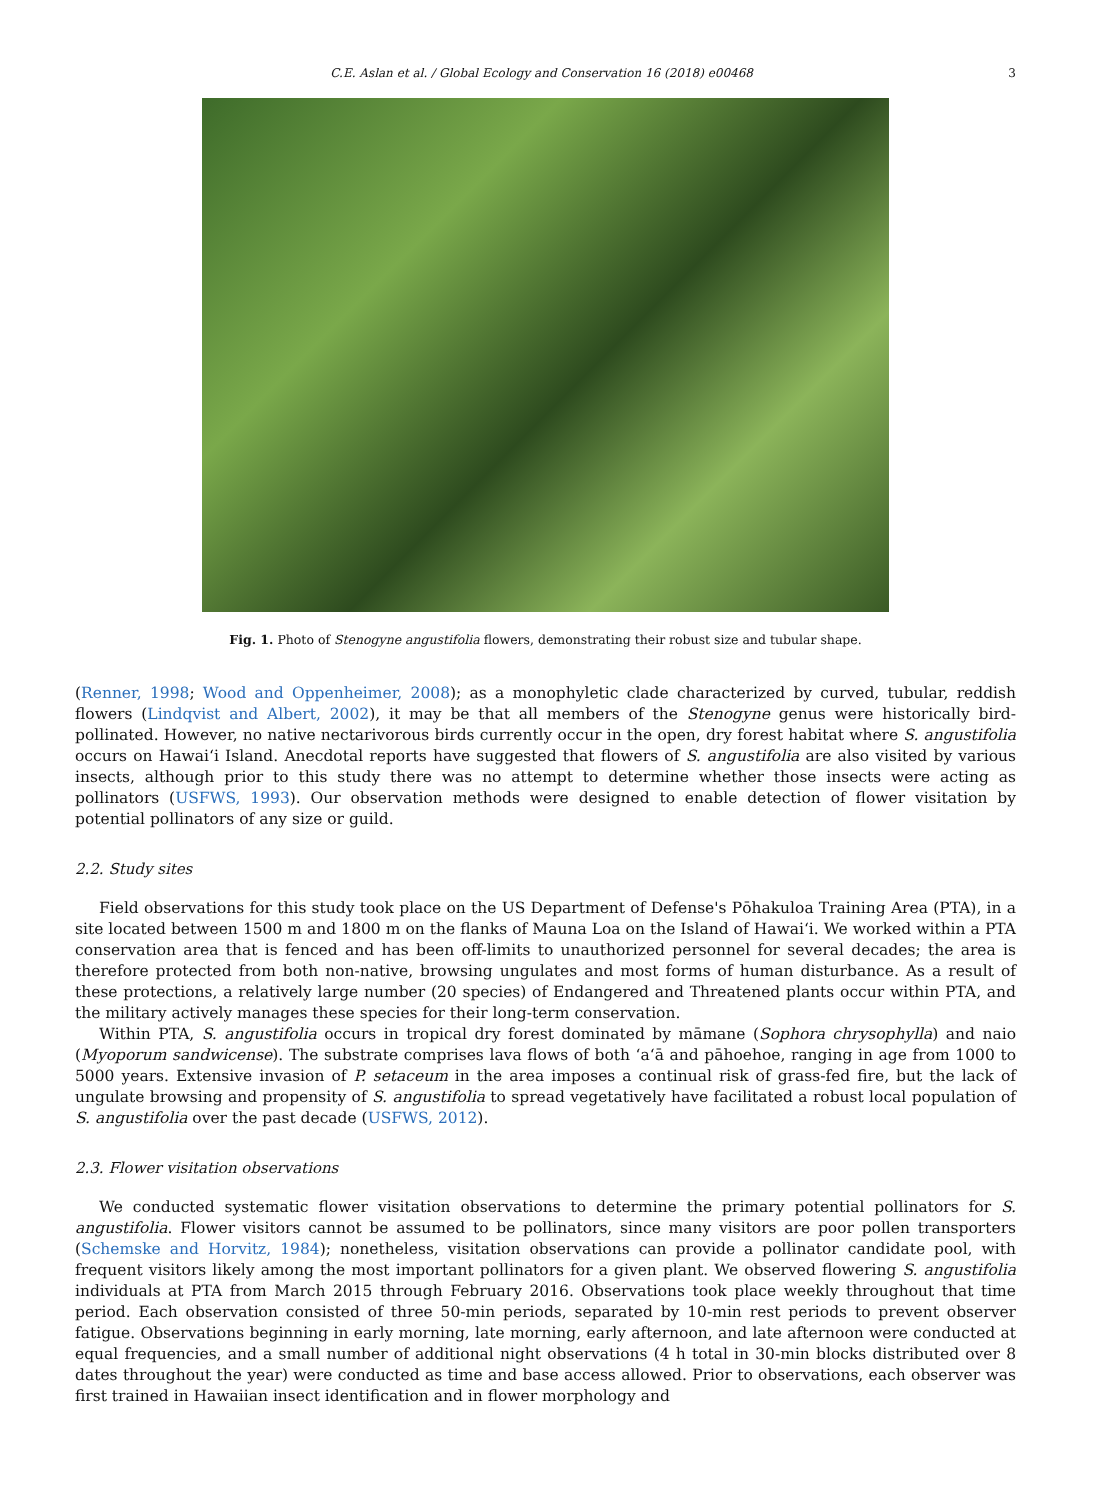C.E. Aslan et al. / Global Ecology and Conservation 16 (2018) e00468 3
Fig. 1. Photo of Stenogyne angustifolia flowers, demonstrating their robust size and tubular shape.
(Renner, 1998; Wood and Oppenheimer, 2008); as a monophyletic clade characterized by curved, tubular, reddish flowers (Lindqvist and Albert, 2002), it may be that all members of the Stenogyne genus were historically bird-pollinated. However, no native nectarivorous birds currently occur in the open, dry forest habitat where S. angustifolia occurs on Hawai‘i Island. Anecdotal reports have suggested that flowers of S. angustifolia are also visited by various insects, although prior to this study there was no attempt to determine whether those insects were acting as pollinators (USFWS, 1993). Our observation methods were designed to enable detection of flower visitation by potential pollinators of any size or guild.
2.2. Study sites
Field observations for this study took place on the US Department of Defense's Pōhakuloa Training Area (PTA), in a site located between 1500 m and 1800 m on the flanks of Mauna Loa on the Island of Hawai‘i. We worked within a PTA conservation area that is fenced and has been off-limits to unauthorized personnel for several decades; the area is therefore protected from both non-native, browsing ungulates and most forms of human disturbance. As a result of these protections, a relatively large number (20 species) of Endangered and Threatened plants occur within PTA, and the military actively manages these species for their long-term conservation.
Within PTA, S. angustifolia occurs in tropical dry forest dominated by māmane (Sophora chrysophylla) and naio (Myoporum sandwicense). The substrate comprises lava flows of both ‘a‘ā and pāhoehoe, ranging in age from 1000 to 5000 years. Extensive invasion of P. setaceum in the area imposes a continual risk of grass-fed fire, but the lack of ungulate browsing and propensity of S. angustifolia to spread vegetatively have facilitated a robust local population of S. angustifolia over the past decade (USFWS, 2012).
2.3. Flower visitation observations
We conducted systematic flower visitation observations to determine the primary potential pollinators for S. angustifolia. Flower visitors cannot be assumed to be pollinators, since many visitors are poor pollen transporters (Schemske and Horvitz, 1984); nonetheless, visitation observations can provide a pollinator candidate pool, with frequent visitors likely among the most important pollinators for a given plant. We observed flowering S. angustifolia individuals at PTA from March 2015 through February 2016. Observations took place weekly throughout that time period. Each observation consisted of three 50-min periods, separated by 10-min rest periods to prevent observer fatigue. Observations beginning in early morning, late morning, early afternoon, and late afternoon were conducted at equal frequencies, and a small number of additional night observations (4 h total in 30-min blocks distributed over 8 dates throughout the year) were conducted as time and base access allowed. Prior to observations, each observer was first trained in Hawaiian insect identification and in flower morphology and